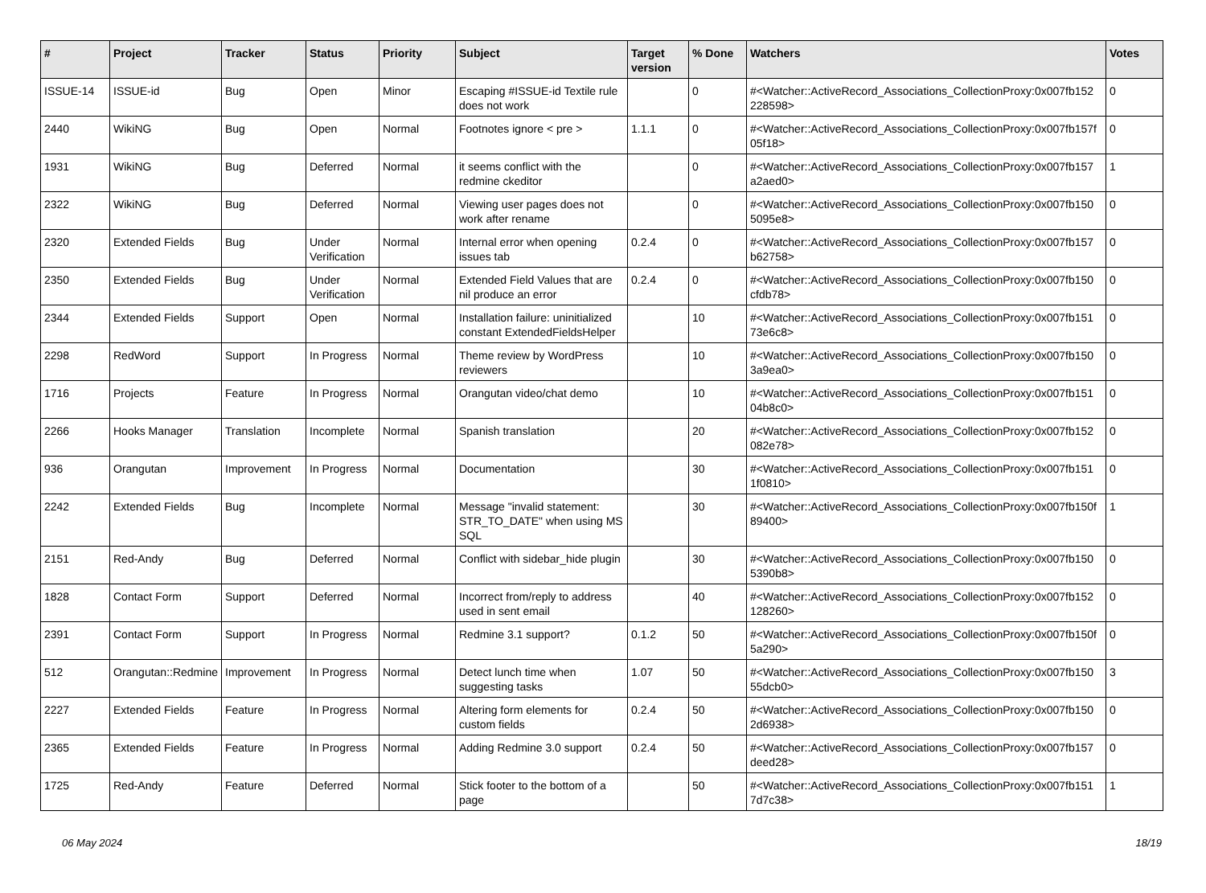| # | Project | Tracker | Status | Priority | Subject | Target version | % Done | Watchers | Votes |
| --- | --- | --- | --- | --- | --- | --- | --- | --- | --- |
| ISSUE-14 | ISSUE-id | Bug | Open | Minor | Escaping #ISSUE-id Textile rule does not work | | 0 | #<Watcher::ActiveRecord_Associations_CollectionProxy:0x007fb152 228598> | 0 |
| 2440 | WikiNG | Bug | Open | Normal | Footnotes ignore < pre > | 1.1.1 | 0 | #<Watcher::ActiveRecord_Associations_CollectionProxy:0x007fb157f 05f18> | 0 |
| 1931 | WikiNG | Bug | Deferred | Normal | it seems conflict with the redmine ckeditor | | 0 | #<Watcher::ActiveRecord_Associations_CollectionProxy:0x007fb157 a2aed0> | 1 |
| 2322 | WikiNG | Bug | Deferred | Normal | Viewing user pages does not work after rename | | 0 | #<Watcher::ActiveRecord_Associations_CollectionProxy:0x007fb150 5095e8> | 0 |
| 2320 | Extended Fields | Bug | Under Verification | Normal | Internal error when opening issues tab | 0.2.4 | 0 | #<Watcher::ActiveRecord_Associations_CollectionProxy:0x007fb157 b62758> | 0 |
| 2350 | Extended Fields | Bug | Under Verification | Normal | Extended Field Values that are nil produce an error | 0.2.4 | 0 | #<Watcher::ActiveRecord_Associations_CollectionProxy:0x007fb150 cfdb78> | 0 |
| 2344 | Extended Fields | Support | Open | Normal | Installation failure: uninitialized constant ExtendedFieldsHelper | | 10 | #<Watcher::ActiveRecord_Associations_CollectionProxy:0x007fb151 73e6c8> | 0 |
| 2298 | RedWord | Support | In Progress | Normal | Theme review by WordPress reviewers | | 10 | #<Watcher::ActiveRecord_Associations_CollectionProxy:0x007fb150 3a9ea0> | 0 |
| 1716 | Projects | Feature | In Progress | Normal | Orangutan video/chat demo | | 10 | #<Watcher::ActiveRecord_Associations_CollectionProxy:0x007fb151 04b8c0> | 0 |
| 2266 | Hooks Manager | Translation | Incomplete | Normal | Spanish translation | | 20 | #<Watcher::ActiveRecord_Associations_CollectionProxy:0x007fb152 082e78> | 0 |
| 936 | Orangutan | Improvement | In Progress | Normal | Documentation | | 30 | #<Watcher::ActiveRecord_Associations_CollectionProxy:0x007fb151 1f0810> | 0 |
| 2242 | Extended Fields | Bug | Incomplete | Normal | Message "invalid statement: STR_TO_DATE" when using MS SQL | | 30 | #<Watcher::ActiveRecord_Associations_CollectionProxy:0x007fb150f 89400> | 1 |
| 2151 | Red-Andy | Bug | Deferred | Normal | Conflict with sidebar_hide plugin | | 30 | #<Watcher::ActiveRecord_Associations_CollectionProxy:0x007fb150 5390b8> | 0 |
| 1828 | Contact Form | Support | Deferred | Normal | Incorrect from/reply to address used in sent email | | 40 | #<Watcher::ActiveRecord_Associations_CollectionProxy:0x007fb152 128260> | 0 |
| 2391 | Contact Form | Support | In Progress | Normal | Redmine 3.1 support? | 0.1.2 | 50 | #<Watcher::ActiveRecord_Associations_CollectionProxy:0x007fb150f 5a290> | 0 |
| 512 | Orangutan::Redmine | Improvement | In Progress | Normal | Detect lunch time when suggesting tasks | 1.07 | 50 | #<Watcher::ActiveRecord_Associations_CollectionProxy:0x007fb150 55dcb0> | 3 |
| 2227 | Extended Fields | Feature | In Progress | Normal | Altering form elements for custom fields | 0.2.4 | 50 | #<Watcher::ActiveRecord_Associations_CollectionProxy:0x007fb150 2d6938> | 0 |
| 2365 | Extended Fields | Feature | In Progress | Normal | Adding Redmine 3.0 support | 0.2.4 | 50 | #<Watcher::ActiveRecord_Associations_CollectionProxy:0x007fb157 deed28> | 0 |
| 1725 | Red-Andy | Feature | Deferred | Normal | Stick footer to the bottom of a page | | 50 | #<Watcher::ActiveRecord_Associations_CollectionProxy:0x007fb151 7d7c38> | 1 |
06 May 2024 18/19